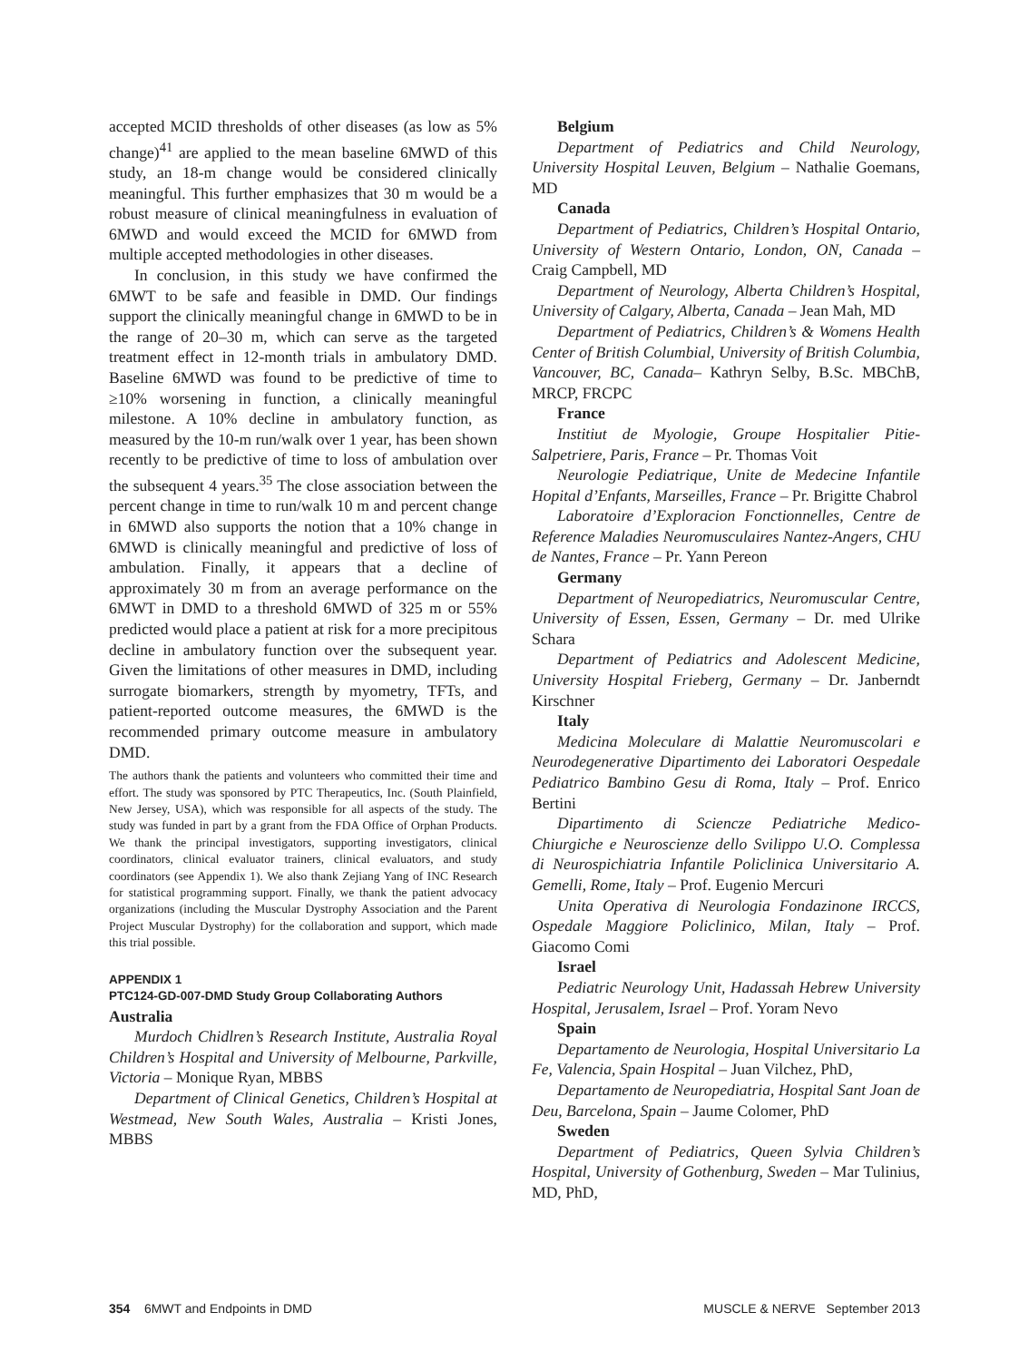accepted MCID thresholds of other diseases (as low as 5% change)<sup>41</sup> are applied to the mean baseline 6MWD of this study, an 18-m change would be considered clinically meaningful. This further emphasizes that 30 m would be a robust measure of clinical meaningfulness in evaluation of 6MWD and would exceed the MCID for 6MWD from multiple accepted methodologies in other diseases.
In conclusion, in this study we have confirmed the 6MWT to be safe and feasible in DMD. Our findings support the clinically meaningful change in 6MWD to be in the range of 20–30 m, which can serve as the targeted treatment effect in 12-month trials in ambulatory DMD. Baseline 6MWD was found to be predictive of time to ≥10% worsening in function, a clinically meaningful milestone. A 10% decline in ambulatory function, as measured by the 10-m run/walk over 1 year, has been shown recently to be predictive of time to loss of ambulation over the subsequent 4 years.<sup>35</sup> The close association between the percent change in time to run/walk 10 m and percent change in 6MWD also supports the notion that a 10% change in 6MWD is clinically meaningful and predictive of loss of ambulation. Finally, it appears that a decline of approximately 30 m from an average performance on the 6MWT in DMD to a threshold 6MWD of 325 m or 55% predicted would place a patient at risk for a more precipitous decline in ambulatory function over the subsequent year. Given the limitations of other measures in DMD, including surrogate biomarkers, strength by myometry, TFTs, and patient-reported outcome measures, the 6MWD is the recommended primary outcome measure in ambulatory DMD.
The authors thank the patients and volunteers who committed their time and effort. The study was sponsored by PTC Therapeutics, Inc. (South Plainfield, New Jersey, USA), which was responsible for all aspects of the study. The study was funded in part by a grant from the FDA Office of Orphan Products. We thank the principal investigators, supporting investigators, clinical coordinators, clinical evaluator trainers, clinical evaluators, and study coordinators (see Appendix 1). We also thank Zejiang Yang of INC Research for statistical programming support. Finally, we thank the patient advocacy organizations (including the Muscular Dystrophy Association and the Parent Project Muscular Dystrophy) for the collaboration and support, which made this trial possible.
APPENDIX 1
PTC124-GD-007-DMD Study Group Collaborating Authors
Australia
Murdoch Chidlren’s Research Institute, Australia Royal Children’s Hospital and University of Melbourne, Parkville, Victoria – Monique Ryan, MBBS
Department of Clinical Genetics, Children’s Hospital at Westmead, New South Wales, Australia – Kristi Jones, MBBS
Belgium
Department of Pediatrics and Child Neurology, University Hospital Leuven, Belgium – Nathalie Goemans, MD
Canada
Department of Pediatrics, Children’s Hospital Ontario, University of Western Ontario, London, ON, Canada – Craig Campbell, MD
Department of Neurology, Alberta Children’s Hospital, University of Calgary, Alberta, Canada – Jean Mah, MD
Department of Pediatrics, Children’s & Womens Health Center of British Columbial, University of British Columbia, Vancouver, BC, Canada– Kathryn Selby, B.Sc. MBChB, MRCP, FRCPC
France
Institiut de Myologie, Groupe Hospitalier Pitie-Salpetriere, Paris, France – Pr. Thomas Voit
Neurologie Pediatrique, Unite de Medecine Infantile Hopital d’Enfants, Marseilles, France – Pr. Brigitte Chabrol
Laboratoire d’Exploracion Fonctionnelles, Centre de Reference Maladies Neuromusculaires Nantez-Angers, CHU de Nantes, France – Pr. Yann Pereon
Germany
Department of Neuropediatrics, Neuromuscular Centre, University of Essen, Essen, Germany – Dr. med Ulrike Schara
Department of Pediatrics and Adolescent Medicine, University Hospital Frieberg, Germany – Dr. Janberndt Kirschner
Italy
Medicina Moleculare di Malattie Neuromuscolari e Neurodegenerative Dipartimento dei Laboratori Oespedale Pediatrico Bambino Gesu di Roma, Italy – Prof. Enrico Bertini
Dipartimento di Sciencze Pediatriche Medico-Chiurgiche e Neuroscienze dello Svilippo U.O. Complessa di Neurospichiatria Infantile Policlinica Universitario A. Gemelli, Rome, Italy – Prof. Eugenio Mercuri
Unita Operativa di Neurologia Fondazinone IRCCS, Ospedale Maggiore Policlinico, Milan, Italy – Prof. Giacomo Comi
Israel
Pediatric Neurology Unit, Hadassah Hebrew University Hospital, Jerusalem, Israel – Prof. Yoram Nevo
Spain
Departamento de Neurologia, Hospital Universitario La Fe, Valencia, Spain Hospital – Juan Vilchez, PhD,
Departamento de Neuropediatria, Hospital Sant Joan de Deu, Barcelona, Spain – Jaume Colomer, PhD
Sweden
Department of Pediatrics, Queen Sylvia Children’s Hospital, University of Gothenburg, Sweden – Mar Tulinius, MD, PhD,
354 6MWT and Endpoints in DMD MUSCLE & NERVE September 2013